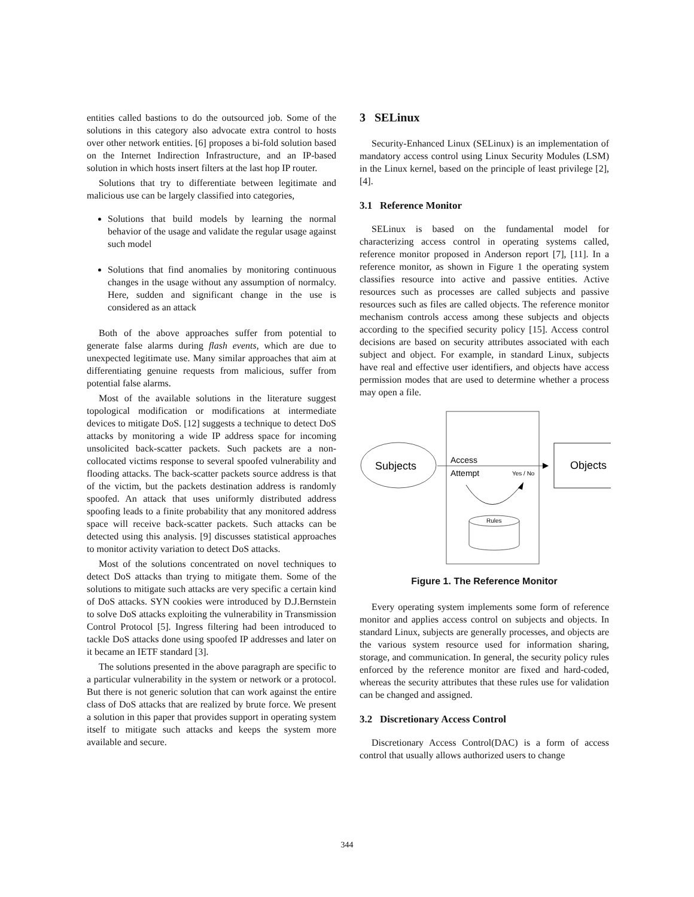entities called bastions to do the outsourced job. Some of the solutions in this category also advocate extra control to hosts over other network entities. [6] proposes a bi-fold solution based on the Internet Indirection Infrastructure, and an IP-based solution in which hosts insert filters at the last hop IP router.
Solutions that try to differentiate between legitimate and malicious use can be largely classified into categories,
Solutions that build models by learning the normal behavior of the usage and validate the regular usage against such model
Solutions that find anomalies by monitoring continuous changes in the usage without any assumption of normalcy. Here, sudden and significant change in the use is considered as an attack
Both of the above approaches suffer from potential to generate false alarms during flash events, which are due to unexpected legitimate use. Many similar approaches that aim at differentiating genuine requests from malicious, suffer from potential false alarms.
Most of the available solutions in the literature suggest topological modification or modifications at intermediate devices to mitigate DoS. [12] suggests a technique to detect DoS attacks by monitoring a wide IP address space for incoming unsolicited back-scatter packets. Such packets are a non-collocated victims response to several spoofed vulnerability and flooding attacks. The back-scatter packets source address is that of the victim, but the packets destination address is randomly spoofed. An attack that uses uniformly distributed address spoofing leads to a finite probability that any monitored address space will receive back-scatter packets. Such attacks can be detected using this analysis. [9] discusses statistical approaches to monitor activity variation to detect DoS attacks.
Most of the solutions concentrated on novel techniques to detect DoS attacks than trying to mitigate them. Some of the solutions to mitigate such attacks are very specific a certain kind of DoS attacks. SYN cookies were introduced by D.J.Bernstein to solve DoS attacks exploiting the vulnerability in Transmission Control Protocol [5]. Ingress filtering had been introduced to tackle DoS attacks done using spoofed IP addresses and later on it became an IETF standard [3].
The solutions presented in the above paragraph are specific to a particular vulnerability in the system or network or a protocol. But there is not generic solution that can work against the entire class of DoS attacks that are realized by brute force. We present a solution in this paper that provides support in operating system itself to mitigate such attacks and keeps the system more available and secure.
3 SELinux
Security-Enhanced Linux (SELinux) is an implementation of mandatory access control using Linux Security Modules (LSM) in the Linux kernel, based on the principle of least privilege [2], [4].
3.1 Reference Monitor
SELinux is based on the fundamental model for characterizing access control in operating systems called, reference monitor proposed in Anderson report [7], [11]. In a reference monitor, as shown in Figure 1 the operating system classifies resource into active and passive entities. Active resources such as processes are called subjects and passive resources such as files are called objects. The reference monitor mechanism controls access among these subjects and objects according to the specified security policy [15]. Access control decisions are based on security attributes associated with each subject and object. For example, in standard Linux, subjects have real and effective user identifiers, and objects have access permission modes that are used to determine whether a process may open a file.
Subjects
Objects
Access
Attempt
Yes / No
Rules
Figure 1. The Reference Monitor
Every operating system implements some form of reference monitor and applies access control on subjects and objects. In standard Linux, subjects are generally processes, and objects are the various system resource used for information sharing, storage, and communication. In general, the security policy rules enforced by the reference monitor are fixed and hard-coded, whereas the security attributes that these rules use for validation can be changed and assigned.
3.2 Discretionary Access Control
Discretionary Access Control(DAC) is a form of access control that usually allows authorized users to change
344